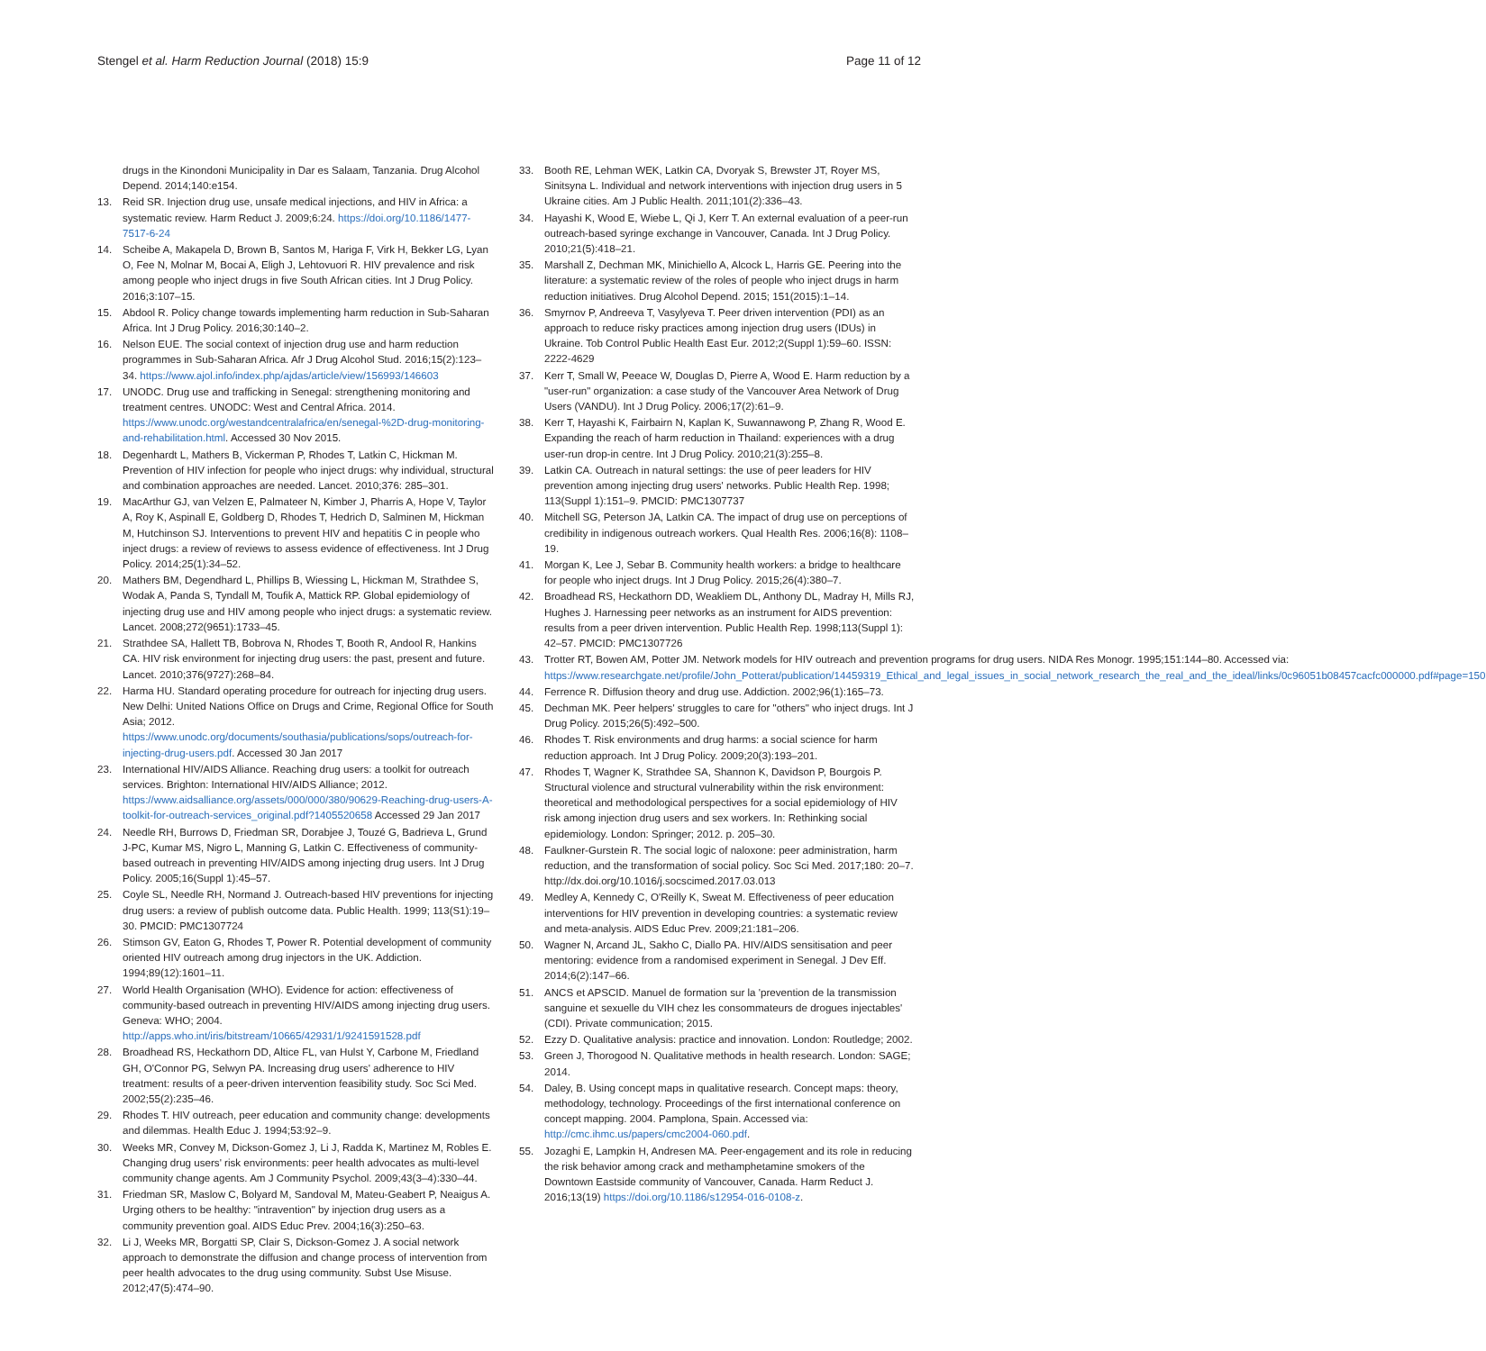Stengel et al. Harm Reduction Journal (2018) 15:9
Page 11 of 12
drugs in the Kinondoni Municipality in Dar es Salaam, Tanzania. Drug Alcohol Depend. 2014;140:e154.
13. Reid SR. Injection drug use, unsafe medical injections, and HIV in Africa: a systematic review. Harm Reduct J. 2009;6:24. https://doi.org/10.1186/1477-7517-6-24
14. Scheibe A, Makapela D, Brown B, Santos M, Hariga F, Virk H, Bekker LG, Lyan O, Fee N, Molnar M, Bocai A, Eligh J, Lehtovuori R. HIV prevalence and risk among people who inject drugs in five South African cities. Int J Drug Policy. 2016;3:107–15.
15. Abdool R. Policy change towards implementing harm reduction in Sub-Saharan Africa. Int J Drug Policy. 2016;30:140–2.
16. Nelson EUE. The social context of injection drug use and harm reduction programmes in Sub-Saharan Africa. Afr J Drug Alcohol Stud. 2016;15(2):123–34. https://www.ajol.info/index.php/ajdas/article/view/156993/146603
17. UNODC. Drug use and trafficking in Senegal: strengthening monitoring and treatment centres. UNODC: West and Central Africa. 2014. https://www.unodc.org/westandcentralafrica/en/senegal-%2D-drug-monitoring-and-rehabilitation.html. Accessed 30 Nov 2015.
18. Degenhardt L, Mathers B, Vickerman P, Rhodes T, Latkin C, Hickman M. Prevention of HIV infection for people who inject drugs: why individual, structural and combination approaches are needed. Lancet. 2010;376: 285–301.
19. MacArthur GJ, van Velzen E, Palmateer N, Kimber J, Pharris A, Hope V, Taylor A, Roy K, Aspinall E, Goldberg D, Rhodes T, Hedrich D, Salminen M, Hickman M, Hutchinson SJ. Interventions to prevent HIV and hepatitis C in people who inject drugs: a review of reviews to assess evidence of effectiveness. Int J Drug Policy. 2014;25(1):34–52.
20. Mathers BM, Degendhard L, Phillips B, Wiessing L, Hickman M, Strathdee S, Wodak A, Panda S, Tyndall M, Toufik A, Mattick RP. Global epidemiology of injecting drug use and HIV among people who inject drugs: a systematic review. Lancet. 2008;272(9651):1733–45.
21. Strathdee SA, Hallett TB, Bobrova N, Rhodes T, Booth R, Andool R, Hankins CA. HIV risk environment for injecting drug users: the past, present and future. Lancet. 2010;376(9727):268–84.
22. Harma HU. Standard operating procedure for outreach for injecting drug users. New Delhi: United Nations Office on Drugs and Crime, Regional Office for South Asia; 2012. https://www.unodc.org/documents/southasia/publications/sops/outreach-for-injecting-drug-users.pdf. Accessed 30 Jan 2017
23. International HIV/AIDS Alliance. Reaching drug users: a toolkit for outreach services. Brighton: International HIV/AIDS Alliance; 2012. https://www.aidsalliance.org/assets/000/000/380/90629-Reaching-drug-users-A-toolkit-for-outreach-services_original.pdf?1405520658 Accessed 29 Jan 2017
24. Needle RH, Burrows D, Friedman SR, Dorabjee J, Touzé G, Badrieva L, Grund J-PC, Kumar MS, Nigro L, Manning G, Latkin C. Effectiveness of community-based outreach in preventing HIV/AIDS among injecting drug users. Int J Drug Policy. 2005;16(Suppl 1):45–57.
25. Coyle SL, Needle RH, Normand J. Outreach-based HIV preventions for injecting drug users: a review of publish outcome data. Public Health. 1999; 113(S1):19–30. PMCID: PMC1307724
26. Stimson GV, Eaton G, Rhodes T, Power R. Potential development of community oriented HIV outreach among drug injectors in the UK. Addiction. 1994;89(12):1601–11.
27. World Health Organisation (WHO). Evidence for action: effectiveness of community-based outreach in preventing HIV/AIDS among injecting drug users. Geneva: WHO; 2004. http://apps.who.int/iris/bitstream/10665/42931/1/9241591528.pdf
28. Broadhead RS, Heckathorn DD, Altice FL, van Hulst Y, Carbone M, Friedland GH, O'Connor PG, Selwyn PA. Increasing drug users' adherence to HIV treatment: results of a peer-driven intervention feasibility study. Soc Sci Med. 2002;55(2):235–46.
29. Rhodes T. HIV outreach, peer education and community change: developments and dilemmas. Health Educ J. 1994;53:92–9.
30. Weeks MR, Convey M, Dickson-Gomez J, Li J, Radda K, Martinez M, Robles E. Changing drug users' risk environments: peer health advocates as multi-level community change agents. Am J Community Psychol. 2009;43(3–4):330–44.
31. Friedman SR, Maslow C, Bolyard M, Sandoval M, Mateu-Geabert P, Neaigus A. Urging others to be healthy: "intravention" by injection drug users as a community prevention goal. AIDS Educ Prev. 2004;16(3):250–63.
32. Li J, Weeks MR, Borgatti SP, Clair S, Dickson-Gomez J. A social network approach to demonstrate the diffusion and change process of intervention from peer health advocates to the drug using community. Subst Use Misuse. 2012;47(5):474–90.
33. Booth RE, Lehman WEK, Latkin CA, Dvoryak S, Brewster JT, Royer MS, Sinitsyna L. Individual and network interventions with injection drug users in 5 Ukraine cities. Am J Public Health. 2011;101(2):336–43.
34. Hayashi K, Wood E, Wiebe L, Qi J, Kerr T. An external evaluation of a peer-run outreach-based syringe exchange in Vancouver, Canada. Int J Drug Policy. 2010;21(5):418–21.
35. Marshall Z, Dechman MK, Minichiello A, Alcock L, Harris GE. Peering into the literature: a systematic review of the roles of people who inject drugs in harm reduction initiatives. Drug Alcohol Depend. 2015; 151(2015):1–14.
36. Smyrnov P, Andreeva T, Vasylyeva T. Peer driven intervention (PDI) as an approach to reduce risky practices among injection drug users (IDUs) in Ukraine. Tob Control Public Health East Eur. 2012;2(Suppl 1):59–60. ISSN: 2222-4629
37. Kerr T, Small W, Peeace W, Douglas D, Pierre A, Wood E. Harm reduction by a "user-run" organization: a case study of the Vancouver Area Network of Drug Users (VANDU). Int J Drug Policy. 2006;17(2):61–9.
38. Kerr T, Hayashi K, Fairbairn N, Kaplan K, Suwannawong P, Zhang R, Wood E. Expanding the reach of harm reduction in Thailand: experiences with a drug user-run drop-in centre. Int J Drug Policy. 2010;21(3):255–8.
39. Latkin CA. Outreach in natural settings: the use of peer leaders for HIV prevention among injecting drug users' networks. Public Health Rep. 1998; 113(Suppl 1):151–9. PMCID: PMC1307737
40. Mitchell SG, Peterson JA, Latkin CA. The impact of drug use on perceptions of credibility in indigenous outreach workers. Qual Health Res. 2006;16(8): 1108–19.
41. Morgan K, Lee J, Sebar B. Community health workers: a bridge to healthcare for people who inject drugs. Int J Drug Policy. 2015;26(4):380–7.
42. Broadhead RS, Heckathorn DD, Weakliem DL, Anthony DL, Madray H, Mills RJ, Hughes J. Harnessing peer networks as an instrument for AIDS prevention: results from a peer driven intervention. Public Health Rep. 1998;113(Suppl 1): 42–57. PMCID: PMC1307726
43. Trotter RT, Bowen AM, Potter JM. Network models for HIV outreach and prevention programs for drug users. NIDA Res Monogr. 1995;151:144–80. Accessed via: https://www.researchgate.net/profile/John_Potterat/publication/14459319_Ethical_and_legal_issues_in_social_network_research_the_real_and_the_ideal/links/0c96051b08457cacfc000000.pdf#page=150
44. Ferrence R. Diffusion theory and drug use. Addiction. 2002;96(1):165–73.
45. Dechman MK. Peer helpers' struggles to care for "others" who inject drugs. Int J Drug Policy. 2015;26(5):492–500.
46. Rhodes T. Risk environments and drug harms: a social science for harm reduction approach. Int J Drug Policy. 2009;20(3):193–201.
47. Rhodes T, Wagner K, Strathdee SA, Shannon K, Davidson P, Bourgois P. Structural violence and structural vulnerability within the risk environment: theoretical and methodological perspectives for a social epidemiology of HIV risk among injection drug users and sex workers. In: Rethinking social epidemiology. London: Springer; 2012. p. 205–30.
48. Faulkner-Gurstein R. The social logic of naloxone: peer administration, harm reduction, and the transformation of social policy. Soc Sci Med. 2017;180: 20–7. http://dx.doi.org/10.1016/j.socscimed.2017.03.013
49. Medley A, Kennedy C, O'Reilly K, Sweat M. Effectiveness of peer education interventions for HIV prevention in developing countries: a systematic review and meta-analysis. AIDS Educ Prev. 2009;21:181–206.
50. Wagner N, Arcand JL, Sakho C, Diallo PA. HIV/AIDS sensitisation and peer mentoring: evidence from a randomised experiment in Senegal. J Dev Eff. 2014;6(2):147–66.
51. ANCS et APSCID. Manuel de formation sur la 'prevention de la transmission sanguine et sexuelle du VIH chez les consommateurs de drogues injectables' (CDI). Private communication; 2015.
52. Ezzy D. Qualitative analysis: practice and innovation. London: Routledge; 2002.
53. Green J, Thorogood N. Qualitative methods in health research. London: SAGE; 2014.
54. Daley, B. Using concept maps in qualitative research. Concept maps: theory, methodology, technology. Proceedings of the first international conference on concept mapping. 2004. Pamplona, Spain. Accessed via: http://cmc.ihmc.us/papers/cmc2004-060.pdf.
55. Jozaghi E, Lampkin H, Andresen MA. Peer-engagement and its role in reducing the risk behavior among crack and methamphetamine smokers of the Downtown Eastside community of Vancouver, Canada. Harm Reduct J. 2016;13(19) https://doi.org/10.1186/s12954-016-0108-z.